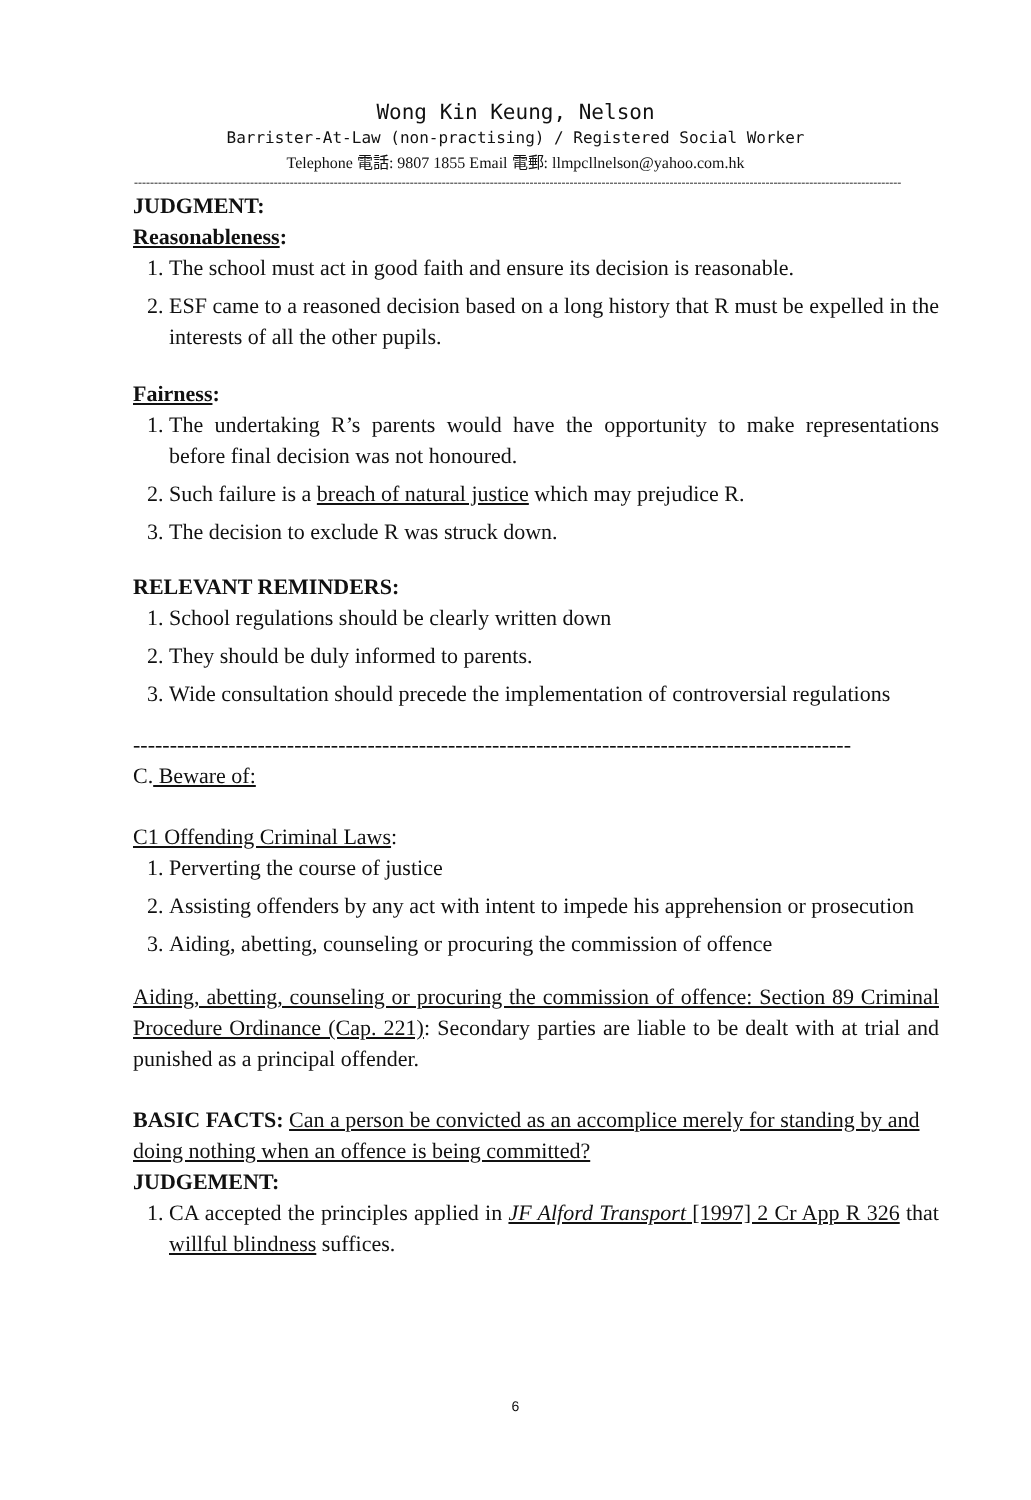Wong Kin Keung, Nelson
Barrister-At-Law (non-practising) / Registered Social Worker
Telephone 電話: 9807 1855 Email 電郵: llmpcllnelson@yahoo.com.hk
------------------------------------------------------------------------------------------------------------------------------------------------------------------------------------------------
JUDGMENT:
Reasonableness:
1. The school must act in good faith and ensure its decision is reasonable.
2. ESF came to a reasoned decision based on a long history that R must be expelled in the interests of all the other pupils.
Fairness:
1. The undertaking R’s parents would have the opportunity to make representations before final decision was not honoured.
2. Such failure is a breach of natural justice which may prejudice R.
3. The decision to exclude R was struck down.
RELEVANT REMINDERS:
1. School regulations should be clearly written down
2. They should be duly informed to parents.
3. Wide consultation should precede the implementation of controversial regulations
--------------------------------------------------------------------------------------------------
C. Beware of:
C1 Offending Criminal Laws:
1. Perverting the course of justice
2. Assisting offenders by any act with intent to impede his apprehension or prosecution
3. Aiding, abetting, counseling or procuring the commission of offence
Aiding, abetting, counseling or procuring the commission of offence: Section 89 Criminal Procedure Ordinance (Cap. 221): Secondary parties are liable to be dealt with at trial and punished as a principal offender.
BASIC FACTS: Can a person be convicted as an accomplice merely for standing by and doing nothing when an offence is being committed?
JUDGEMENT:
1. CA accepted the principles applied in JF Alford Transport [1997] 2 Cr App R 326 that willful blindness suffices.
6